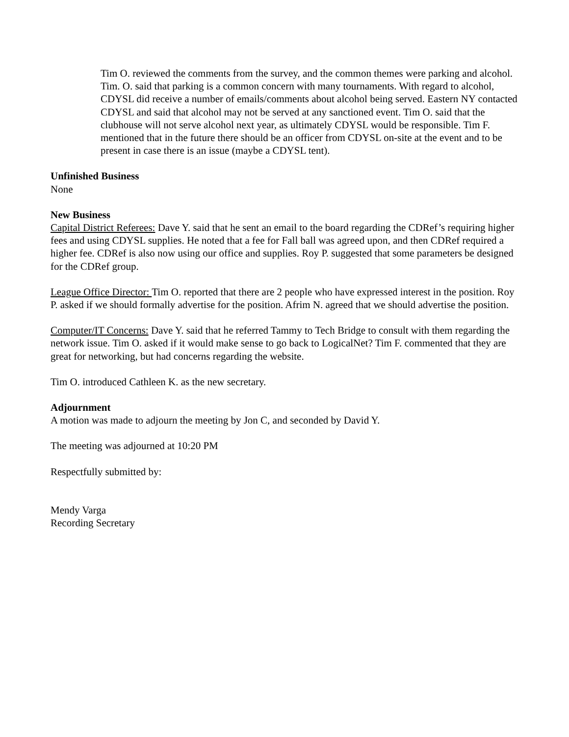Tim O. reviewed the comments from the survey, and the common themes were parking and alcohol. Tim. O. said that parking is a common concern with many tournaments. With regard to alcohol, CDYSL did receive a number of emails/comments about alcohol being served. Eastern NY contacted CDYSL and said that alcohol may not be served at any sanctioned event. Tim O. said that the clubhouse will not serve alcohol next year, as ultimately CDYSL would be responsible. Tim F. mentioned that in the future there should be an officer from CDYSL on-site at the event and to be present in case there is an issue (maybe a CDYSL tent).
Unfinished Business
None
New Business
Capital District Referees: Dave Y. said that he sent an email to the board regarding the CDRef’s requiring higher fees and using CDYSL supplies. He noted that a fee for Fall ball was agreed upon, and then CDRef required a higher fee. CDRef is also now using our office and supplies. Roy P. suggested that some parameters be designed for the CDRef group.
League Office Director: Tim O. reported that there are 2 people who have expressed interest in the position. Roy P. asked if we should formally advertise for the position. Afrim N. agreed that we should advertise the position.
Computer/IT Concerns: Dave Y. said that he referred Tammy to Tech Bridge to consult with them regarding the network issue. Tim O. asked if it would make sense to go back to LogicalNet? Tim F. commented that they are great for networking, but had concerns regarding the website.
Tim O. introduced Cathleen K. as the new secretary.
Adjournment
A motion was made to adjourn the meeting by Jon C, and seconded by David Y.
The meeting was adjourned at 10:20 PM
Respectfully submitted by:
Mendy Varga
Recording Secretary